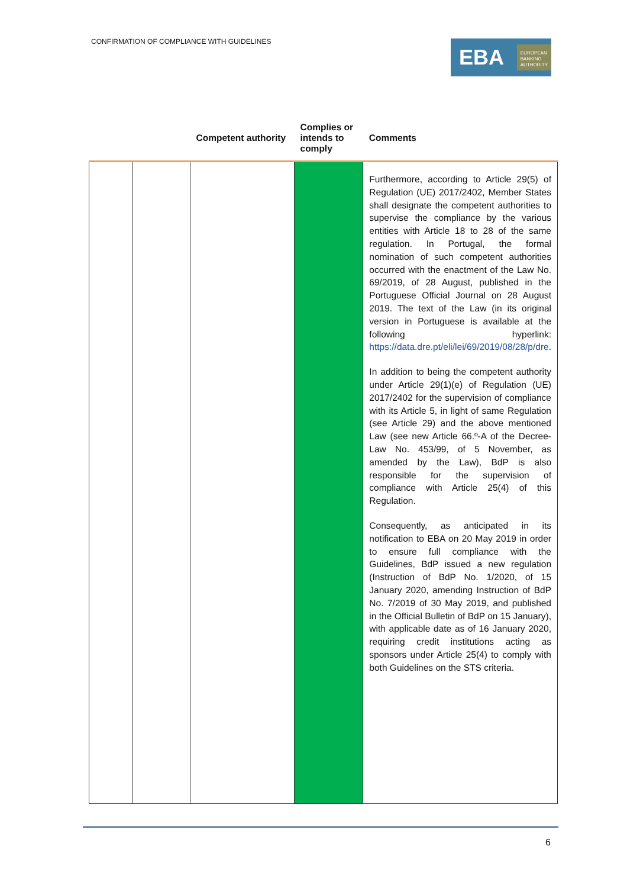CONFIRMATION OF COMPLIANCE WITH GUIDELINES
EBA EUROPEAN
BANKING
AUTHORITY
| | | Competent authority | Complies or intends to comply | Comments |
| --- | --- | --- | --- | --- |
| | | | | Furthermore, according to Article 29(5) of Regulation (UE) 2017/2402, Member States shall designate the competent authorities to supervise the compliance by the various entities with Article 18 to 28 of the same regulation. In Portugal, the formal nomination of such competent authorities occurred with the enactment of the Law No. 69/2019, of 28 August, published in the Portuguese Official Journal on 28 August 2019. The text of the Law (in its original version in Portuguese is available at the following hyperlink: https://data.dre.pt/eli/lei/69/2019/08/28/p/dre . In addition to being the competent authority under Article 29(1)(e) of Regulation (UE) 2017/2402 for the supervision of compliance with its Article 5, in light of same Regulation (see Article 29) and the above mentioned Law (see new Article 66.º-A of the Decree-Law No. 453/99, of 5 November, as amended by the Law), BdP is also responsible for the supervision of compliance with Article 25(4) of this Regulation. Consequently, as anticipated in its notification to EBA on 20 May 2019 in order to ensure full compliance with the Guidelines, BdP issued a new regulation (Instruction of BdP No. 1/2020, of 15 January 2020, amending Instruction of BdP No. 7/2019 of 30 May 2019, and published in the Official Bulletin of BdP on 15 January), with applicable date as of 16 January 2020, requiring credit institutions acting as sponsors under Article 25(4) to comply with both Guidelines on the STS criteria. |
6